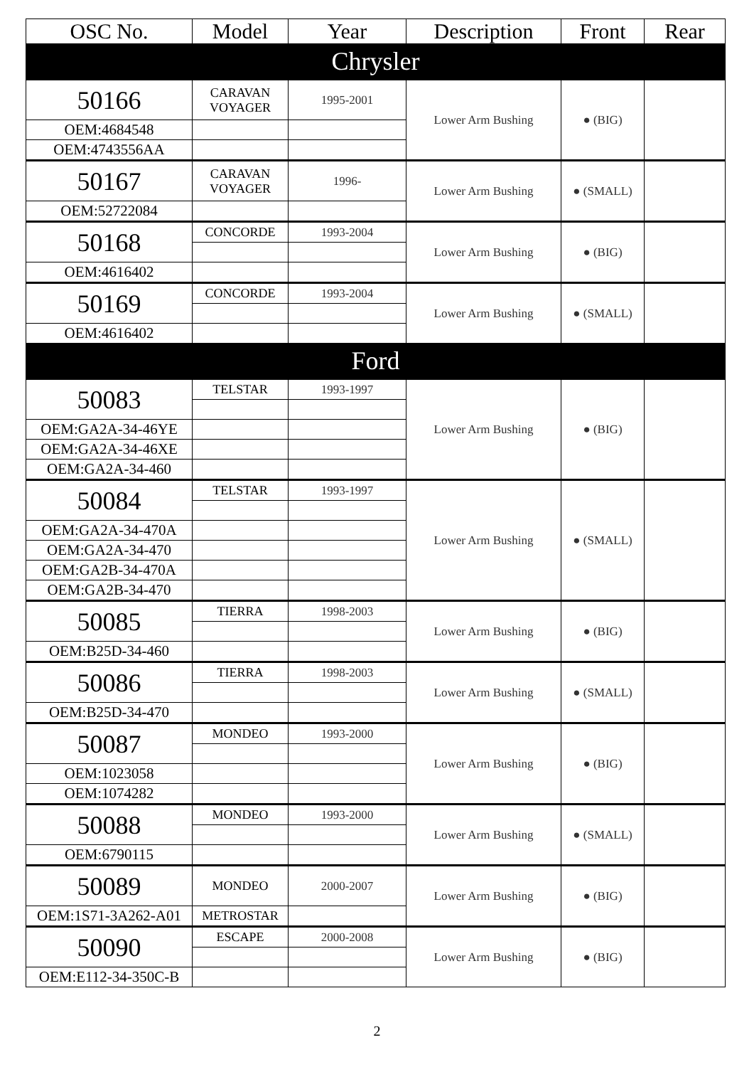| OSC No. | Model | Year | Description | Front | Rear |
| --- | --- | --- | --- | --- | --- |
| Chrysler | | | | | |
| 50166 | CARAVAN VOYAGER | 1995-2001 | Lower Arm Bushing | ● (BIG) | |
| OEM:4684548 | | | | | |
| OEM:4743556AA | | | | | |
| 50167 | CARAVAN VOYAGER | 1996- | Lower Arm Bushing | ● (SMALL) | |
| OEM:52722084 | | | | | |
| 50168 | CONCORDE | 1993-2004 | Lower Arm Bushing | ● (BIG) | |
| OEM:4616402 | | | | | |
| 50169 | CONCORDE | 1993-2004 | Lower Arm Bushing | ● (SMALL) | |
| OEM:4616402 | | | | | |
| Ford | | | | | |
| 50083 | TELSTAR | 1993-1997 | Lower Arm Bushing | ● (BIG) | |
| OEM:GA2A-34-46YE | | | | | |
| OEM:GA2A-34-46XE | | | | | |
| OEM:GA2A-34-460 | | | | | |
| 50084 | TELSTAR | 1993-1997 | Lower Arm Bushing | ● (SMALL) | |
| OEM:GA2A-34-470A | | | | | |
| OEM:GA2A-34-470 | | | | | |
| OEM:GA2B-34-470A | | | | | |
| OEM:GA2B-34-470 | | | | | |
| 50085 | TIERRA | 1998-2003 | Lower Arm Bushing | ● (BIG) | |
| OEM:B25D-34-460 | | | | | |
| 50086 | TIERRA | 1998-2003 | Lower Arm Bushing | ● (SMALL) | |
| OEM:B25D-34-470 | | | | | |
| 50087 | MONDEO | 1993-2000 | Lower Arm Bushing | ● (BIG) | |
| OEM:1023058 | | | | | |
| OEM:1074282 | | | | | |
| 50088 | MONDEO | 1993-2000 | Lower Arm Bushing | ● (SMALL) | |
| OEM:6790115 | | | | | |
| 50089 | MONDEO | 2000-2007 | Lower Arm Bushing | ● (BIG) | |
| OEM:1S71-3A262-A01 | METROSTAR | | | | |
| 50090 | ESCAPE | 2000-2008 | Lower Arm Bushing | ● (BIG) | |
| OEM:E112-34-350C-B | | | | | |
2